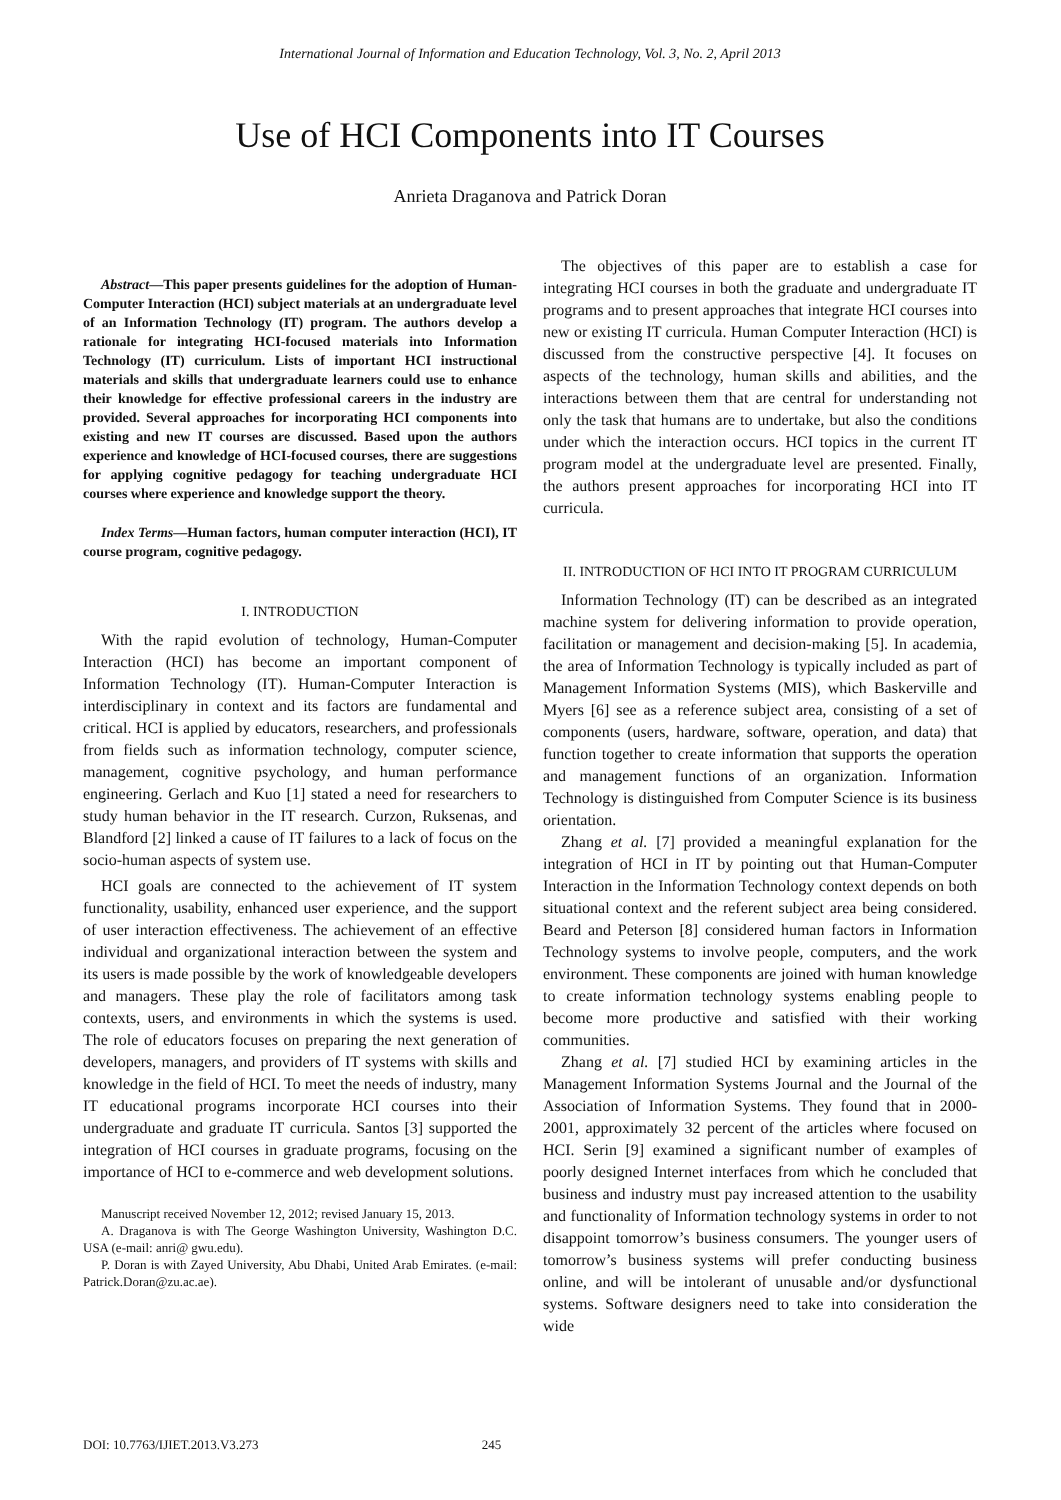International Journal of Information and Education Technology, Vol. 3, No. 2, April 2013
Use of HCI Components into IT Courses
Anrieta Draganova and Patrick Doran
Abstract—This paper presents guidelines for the adoption of Human-Computer Interaction (HCI) subject materials at an undergraduate level of an Information Technology (IT) program. The authors develop a rationale for integrating HCI-focused materials into Information Technology (IT) curriculum. Lists of important HCI instructional materials and skills that undergraduate learners could use to enhance their knowledge for effective professional careers in the industry are provided. Several approaches for incorporating HCI components into existing and new IT courses are discussed. Based upon the authors experience and knowledge of HCI-focused courses, there are suggestions for applying cognitive pedagogy for teaching undergraduate HCI courses where experience and knowledge support the theory.
Index Terms—Human factors, human computer interaction (HCI), IT course program, cognitive pedagogy.
I. INTRODUCTION
With the rapid evolution of technology, Human-Computer Interaction (HCI) has become an important component of Information Technology (IT). Human-Computer Interaction is interdisciplinary in context and its factors are fundamental and critical. HCI is applied by educators, researchers, and professionals from fields such as information technology, computer science, management, cognitive psychology, and human performance engineering. Gerlach and Kuo [1] stated a need for researchers to study human behavior in the IT research. Curzon, Ruksenas, and Blandford [2] linked a cause of IT failures to a lack of focus on the socio-human aspects of system use.
HCI goals are connected to the achievement of IT system functionality, usability, enhanced user experience, and the support of user interaction effectiveness. The achievement of an effective individual and organizational interaction between the system and its users is made possible by the work of knowledgeable developers and managers. These play the role of facilitators among task contexts, users, and environments in which the systems is used. The role of educators focuses on preparing the next generation of developers, managers, and providers of IT systems with skills and knowledge in the field of HCI. To meet the needs of industry, many IT educational programs incorporate HCI courses into their undergraduate and graduate IT curricula. Santos [3] supported the integration of HCI courses in graduate programs, focusing on the importance of HCI to e-commerce and web development solutions.
Manuscript received November 12, 2012; revised January 15, 2013.
A. Draganova is with The George Washington University, Washington D.C. USA (e-mail: anri@ gwu.edu).
P. Doran is with Zayed University, Abu Dhabi, United Arab Emirates. (e-mail: Patrick.Doran@zu.ac.ae).
The objectives of this paper are to establish a case for integrating HCI courses in both the graduate and undergraduate IT programs and to present approaches that integrate HCI courses into new or existing IT curricula. Human Computer Interaction (HCI) is discussed from the constructive perspective [4]. It focuses on aspects of the technology, human skills and abilities, and the interactions between them that are central for understanding not only the task that humans are to undertake, but also the conditions under which the interaction occurs. HCI topics in the current IT program model at the undergraduate level are presented. Finally, the authors present approaches for incorporating HCI into IT curricula.
II. INTRODUCTION OF HCI INTO IT PROGRAM CURRICULUM
Information Technology (IT) can be described as an integrated machine system for delivering information to provide operation, facilitation or management and decision-making [5]. In academia, the area of Information Technology is typically included as part of Management Information Systems (MIS), which Baskerville and Myers [6] see as a reference subject area, consisting of a set of components (users, hardware, software, operation, and data) that function together to create information that supports the operation and management functions of an organization. Information Technology is distinguished from Computer Science is its business orientation.
Zhang et al. [7] provided a meaningful explanation for the integration of HCI in IT by pointing out that Human-Computer Interaction in the Information Technology context depends on both situational context and the referent subject area being considered. Beard and Peterson [8] considered human factors in Information Technology systems to involve people, computers, and the work environment. These components are joined with human knowledge to create information technology systems enabling people to become more productive and satisfied with their working communities.
Zhang et al. [7] studied HCI by examining articles in the Management Information Systems Journal and the Journal of the Association of Information Systems. They found that in 2000-2001, approximately 32 percent of the articles where focused on HCI. Serin [9] examined a significant number of examples of poorly designed Internet interfaces from which he concluded that business and industry must pay increased attention to the usability and functionality of Information technology systems in order to not disappoint tomorrow’s business consumers. The younger users of tomorrow’s business systems will prefer conducting business online, and will be intolerant of unusable and/or dysfunctional systems. Software designers need to take into consideration the wide
DOI: 10.7763/IJIET.2013.V3.273 245